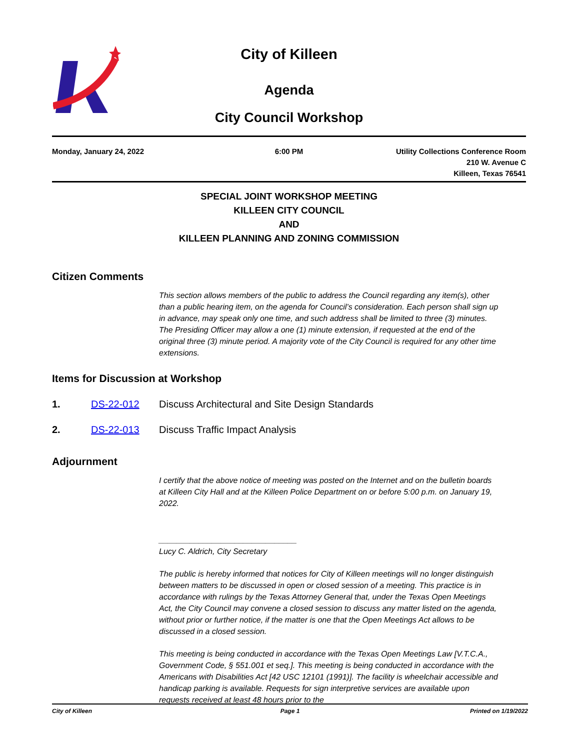City of Killeen
Agenda
City Council Workshop
Monday, January 24, 2022 6:00 PM Utility Collections Conference Room
210 W. Avenue C
Killeen, Texas 76541
SPECIAL JOINT WORKSHOP MEETING
KILLEEN CITY COUNCIL
AND
KILLEEN PLANNING AND ZONING COMMISSION
Citizen Comments
This section allows members of the public to address the Council regarding any item(s), other than a public hearing item, on the agenda for Council’s consideration. Each person shall sign up in advance, may speak only one time, and such address shall be limited to three (3) minutes. The Presiding Officer may allow a one (1) minute extension, if requested at the end of the original three (3) minute period. A majority vote of the City Council is required for any other time extensions.
Items for Discussion at Workshop
1. DS-22-012 Discuss Architectural and Site Design Standards
2. DS-22-013 Discuss Traffic Impact Analysis
Adjournment
I certify that the above notice of meeting was posted on the Internet and on the bulletin boards at Killeen City Hall and at the Killeen Police Department on or before 5:00 p.m. on January 19, 2022.
_______________________________
Lucy C. Aldrich, City Secretary
The public is hereby informed that notices for City of Killeen meetings will no longer distinguish between matters to be discussed in open or closed session of a meeting. This practice is in accordance with rulings by the Texas Attorney General that, under the Texas Open Meetings Act, the City Council may convene a closed session to discuss any matter listed on the agenda, without prior or further notice, if the matter is one that the Open Meetings Act allows to be discussed in a closed session.
This meeting is being conducted in accordance with the Texas Open Meetings Law [V.T.C.A., Government Code, § 551.001 et seq.]. This meeting is being conducted in accordance with the Americans with Disabilities Act [42 USC 12101 (1991)]. The facility is wheelchair accessible and handicap parking is available. Requests for sign interpretive services are available upon requests received at least 48 hours prior to the
City of Killeen Page 1 Printed on 1/19/2022